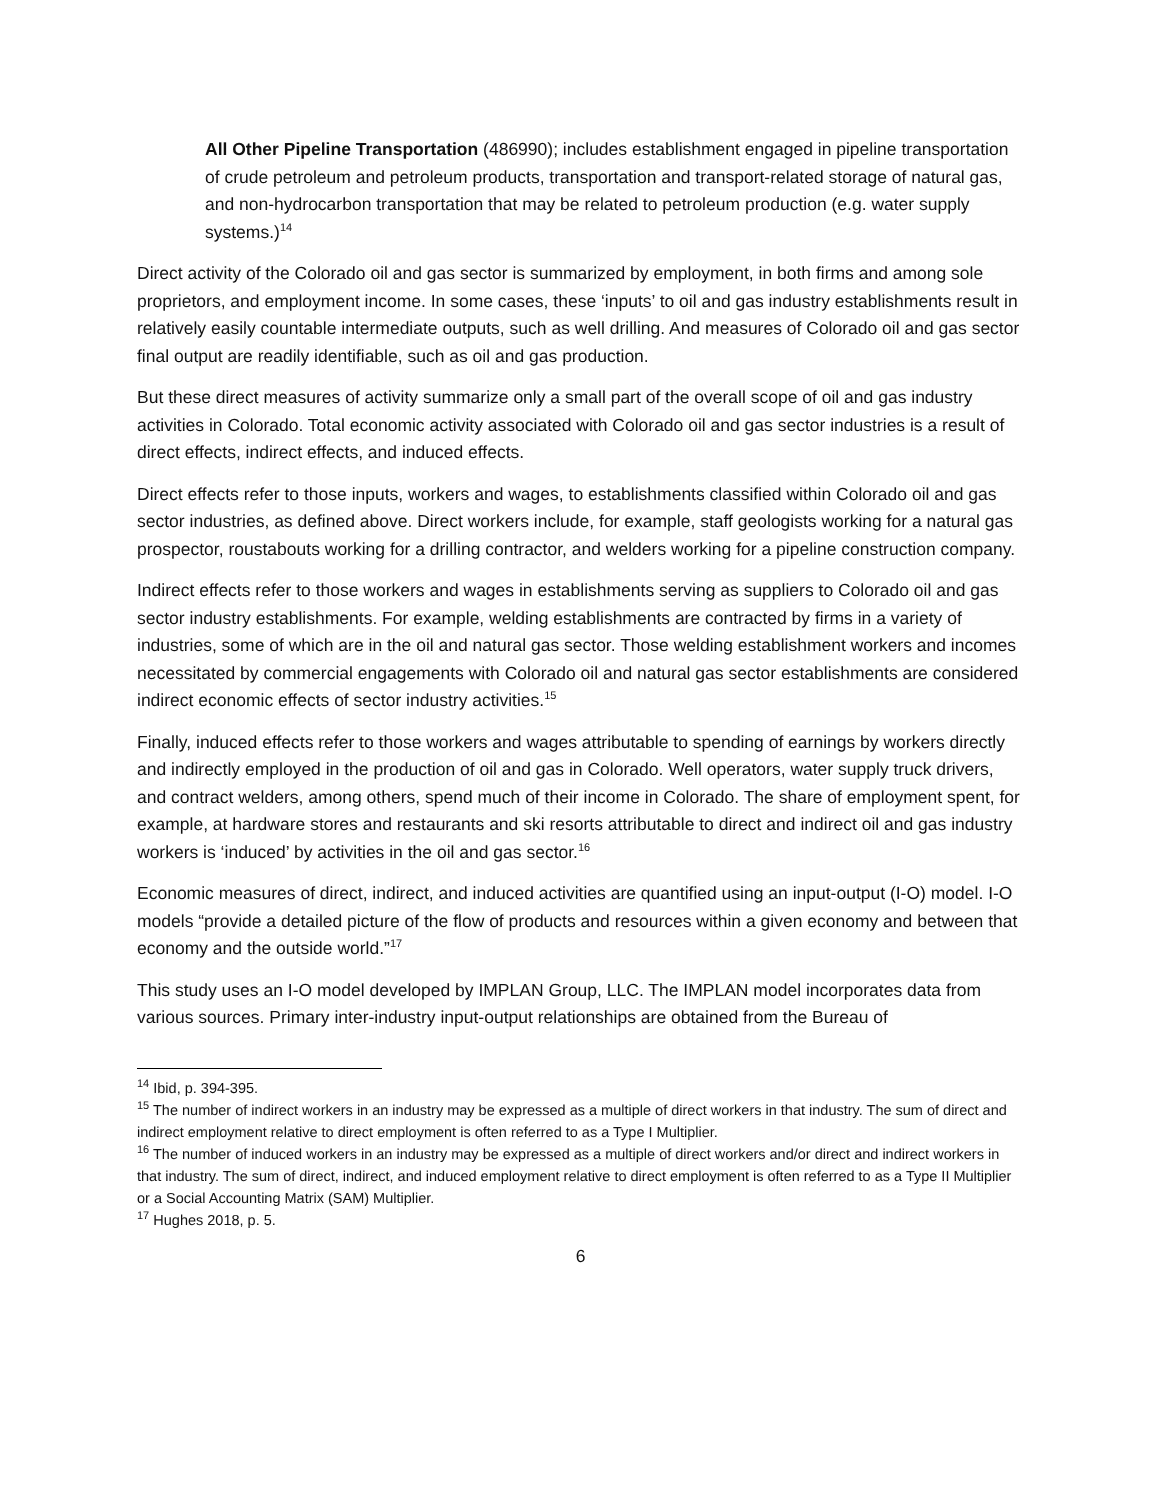All Other Pipeline Transportation (486990); includes establishment engaged in pipeline transportation of crude petroleum and petroleum products, transportation and transport-related storage of natural gas, and non-hydrocarbon transportation that may be related to petroleum production (e.g. water supply systems.)<sup>14</sup>
Direct activity of the Colorado oil and gas sector is summarized by employment, in both firms and among sole proprietors, and employment income. In some cases, these ‘inputs’ to oil and gas industry establishments result in relatively easily countable intermediate outputs, such as well drilling. And measures of Colorado oil and gas sector final output are readily identifiable, such as oil and gas production.
But these direct measures of activity summarize only a small part of the overall scope of oil and gas industry activities in Colorado. Total economic activity associated with Colorado oil and gas sector industries is a result of direct effects, indirect effects, and induced effects.
Direct effects refer to those inputs, workers and wages, to establishments classified within Colorado oil and gas sector industries, as defined above. Direct workers include, for example, staff geologists working for a natural gas prospector, roustabouts working for a drilling contractor, and welders working for a pipeline construction company.
Indirect effects refer to those workers and wages in establishments serving as suppliers to Colorado oil and gas sector industry establishments. For example, welding establishments are contracted by firms in a variety of industries, some of which are in the oil and natural gas sector. Those welding establishment workers and incomes necessitated by commercial engagements with Colorado oil and natural gas sector establishments are considered indirect economic effects of sector industry activities.<sup>15</sup>
Finally, induced effects refer to those workers and wages attributable to spending of earnings by workers directly and indirectly employed in the production of oil and gas in Colorado. Well operators, water supply truck drivers, and contract welders, among others, spend much of their income in Colorado. The share of employment spent, for example, at hardware stores and restaurants and ski resorts attributable to direct and indirect oil and gas industry workers is ‘induced’ by activities in the oil and gas sector.<sup>16</sup>
Economic measures of direct, indirect, and induced activities are quantified using an input-output (I-O) model. I-O models “provide a detailed picture of the flow of products and resources within a given economy and between that economy and the outside world.”<sup>17</sup>
This study uses an I-O model developed by IMPLAN Group, LLC. The IMPLAN model incorporates data from various sources. Primary inter-industry input-output relationships are obtained from the Bureau of
<sup>14</sup> Ibid, p. 394-395.
<sup>15</sup> The number of indirect workers in an industry may be expressed as a multiple of direct workers in that industry. The sum of direct and indirect employment relative to direct employment is often referred to as a Type I Multiplier.
<sup>16</sup> The number of induced workers in an industry may be expressed as a multiple of direct workers and/or direct and indirect workers in that industry. The sum of direct, indirect, and induced employment relative to direct employment is often referred to as a Type II Multiplier or a Social Accounting Matrix (SAM) Multiplier.
<sup>17</sup> Hughes 2018, p. 5.
6